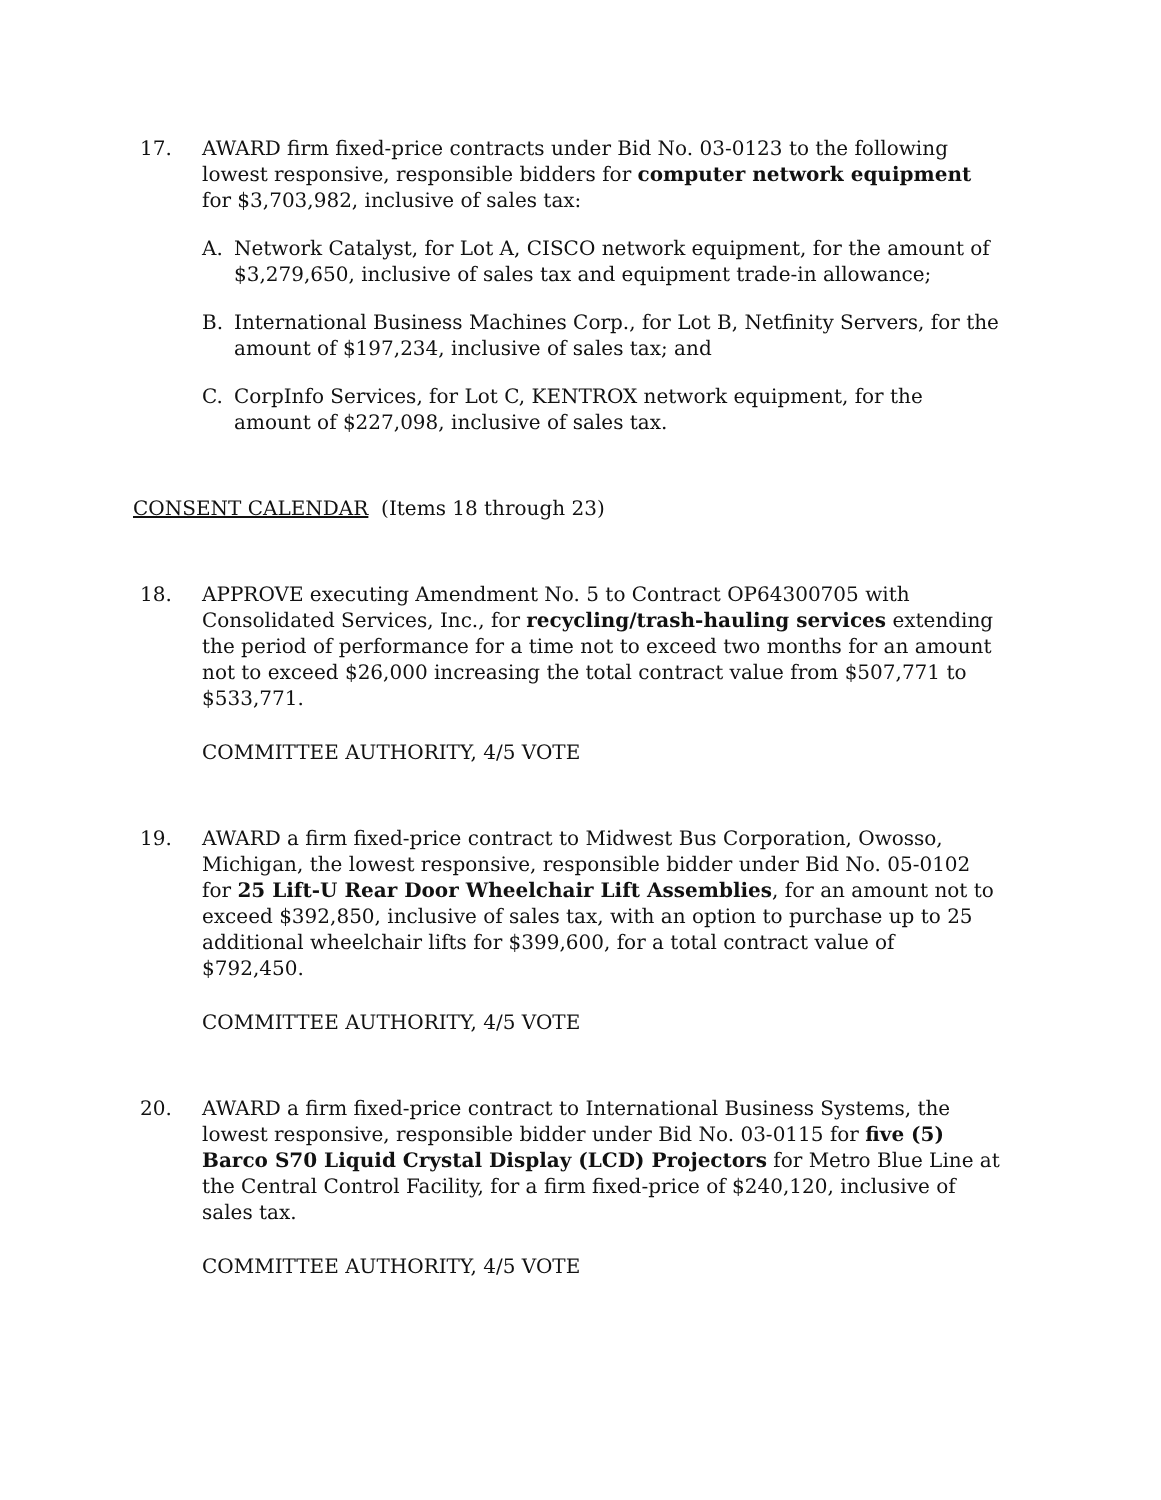17. AWARD firm fixed-price contracts under Bid No. 03-0123 to the following lowest responsive, responsible bidders for computer network equipment for $3,703,982, inclusive of sales tax:
A. Network Catalyst, for Lot A, CISCO network equipment, for the amount of $3,279,650, inclusive of sales tax and equipment trade-in allowance;
B. International Business Machines Corp., for Lot B, Netfinity Servers, for the amount of $197,234, inclusive of sales tax; and
C. CorpInfo Services, for Lot C, KENTROX network equipment, for the amount of $227,098, inclusive of sales tax.
CONSENT CALENDAR (Items 18 through 23)
18. APPROVE executing Amendment No. 5 to Contract OP64300705 with Consolidated Services, Inc., for recycling/trash-hauling services extending the period of performance for a time not to exceed two months for an amount not to exceed $26,000 increasing the total contract value from $507,771 to $533,771.
COMMITTEE AUTHORITY, 4/5 VOTE
19. AWARD a firm fixed-price contract to Midwest Bus Corporation, Owosso, Michigan, the lowest responsive, responsible bidder under Bid No. 05-0102 for 25 Lift-U Rear Door Wheelchair Lift Assemblies, for an amount not to exceed $392,850, inclusive of sales tax, with an option to purchase up to 25 additional wheelchair lifts for $399,600, for a total contract value of $792,450.
COMMITTEE AUTHORITY, 4/5 VOTE
20. AWARD a firm fixed-price contract to International Business Systems, the lowest responsive, responsible bidder under Bid No. 03-0115 for five (5) Barco S70 Liquid Crystal Display (LCD) Projectors for Metro Blue Line at the Central Control Facility, for a firm fixed-price of $240,120, inclusive of sales tax.
COMMITTEE AUTHORITY, 4/5 VOTE